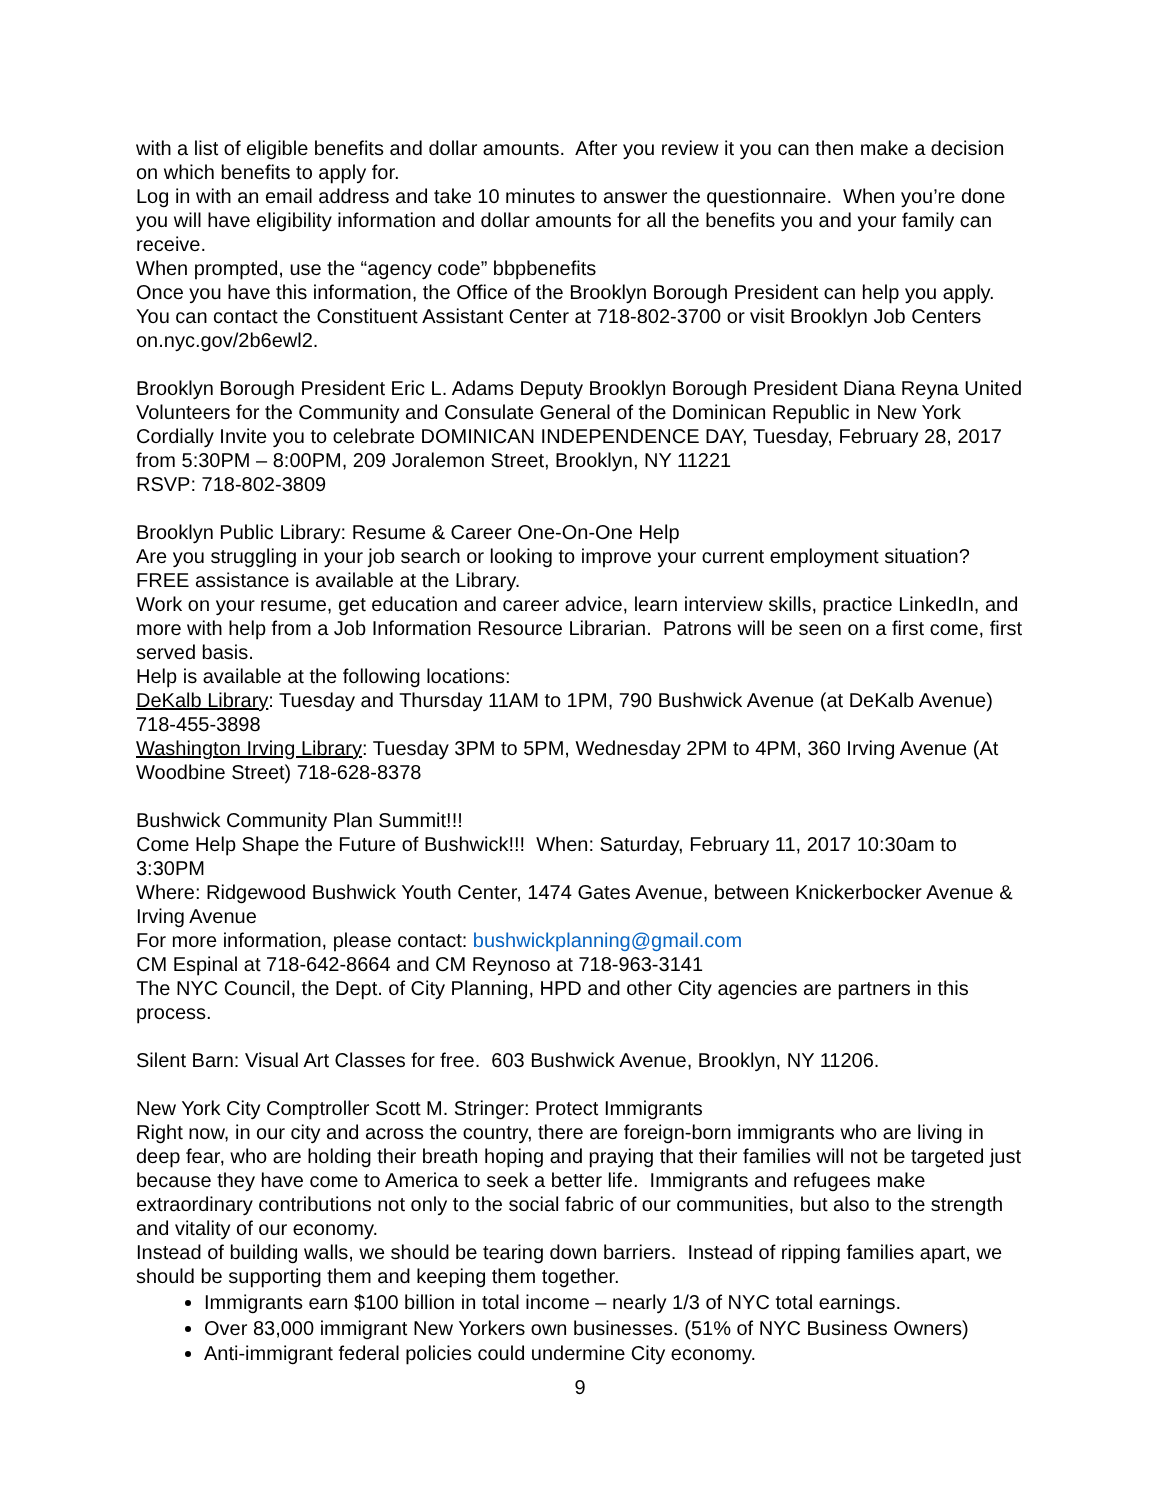with a list of eligible benefits and dollar amounts. After you review it you can then make a decision on which benefits to apply for.
Log in with an email address and take 10 minutes to answer the questionnaire. When you’re done you will have eligibility information and dollar amounts for all the benefits you and your family can receive.
When prompted, use the “agency code” bbpbenefits
Once you have this information, the Office of the Brooklyn Borough President can help you apply. You can contact the Constituent Assistant Center at 718-802-3700 or visit Brooklyn Job Centers on.nyc.gov/2b6ewl2.
Brooklyn Borough President Eric L. Adams Deputy Brooklyn Borough President Diana Reyna United Volunteers for the Community and Consulate General of the Dominican Republic in New York Cordially Invite you to celebrate DOMINICAN INDEPENDENCE DAY, Tuesday, February 28, 2017 from 5:30PM – 8:00PM, 209 Joralemon Street, Brooklyn, NY 11221
RSVP: 718-802-3809
Brooklyn Public Library: Resume & Career One-On-One Help
Are you struggling in your job search or looking to improve your current employment situation? FREE assistance is available at the Library.
Work on your resume, get education and career advice, learn interview skills, practice LinkedIn, and more with help from a Job Information Resource Librarian. Patrons will be seen on a first come, first served basis.
Help is available at the following locations:
DeKalb Library: Tuesday and Thursday 11AM to 1PM, 790 Bushwick Avenue (at DeKalb Avenue) 718-455-3898
Washington Irving Library: Tuesday 3PM to 5PM, Wednesday 2PM to 4PM, 360 Irving Avenue (At Woodbine Street) 718-628-8378
Bushwick Community Plan Summit!!!
Come Help Shape the Future of Bushwick!!! When: Saturday, February 11, 2017 10:30am to 3:30PM
Where: Ridgewood Bushwick Youth Center, 1474 Gates Avenue, between Knickerbocker Avenue & Irving Avenue
For more information, please contact: bushwickplanning@gmail.com
CM Espinal at 718-642-8664 and CM Reynoso at 718-963-3141
The NYC Council, the Dept. of City Planning, HPD and other City agencies are partners in this process.
Silent Barn: Visual Art Classes for free. 603 Bushwick Avenue, Brooklyn, NY 11206.
New York City Comptroller Scott M. Stringer: Protect Immigrants
Right now, in our city and across the country, there are foreign-born immigrants who are living in deep fear, who are holding their breath hoping and praying that their families will not be targeted just because they have come to America to seek a better life. Immigrants and refugees make extraordinary contributions not only to the social fabric of our communities, but also to the strength and vitality of our economy.
Instead of building walls, we should be tearing down barriers. Instead of ripping families apart, we should be supporting them and keeping them together.
Immigrants earn $100 billion in total income – nearly 1/3 of NYC total earnings.
Over 83,000 immigrant New Yorkers own businesses. (51% of NYC Business Owners)
Anti-immigrant federal policies could undermine City economy.
9